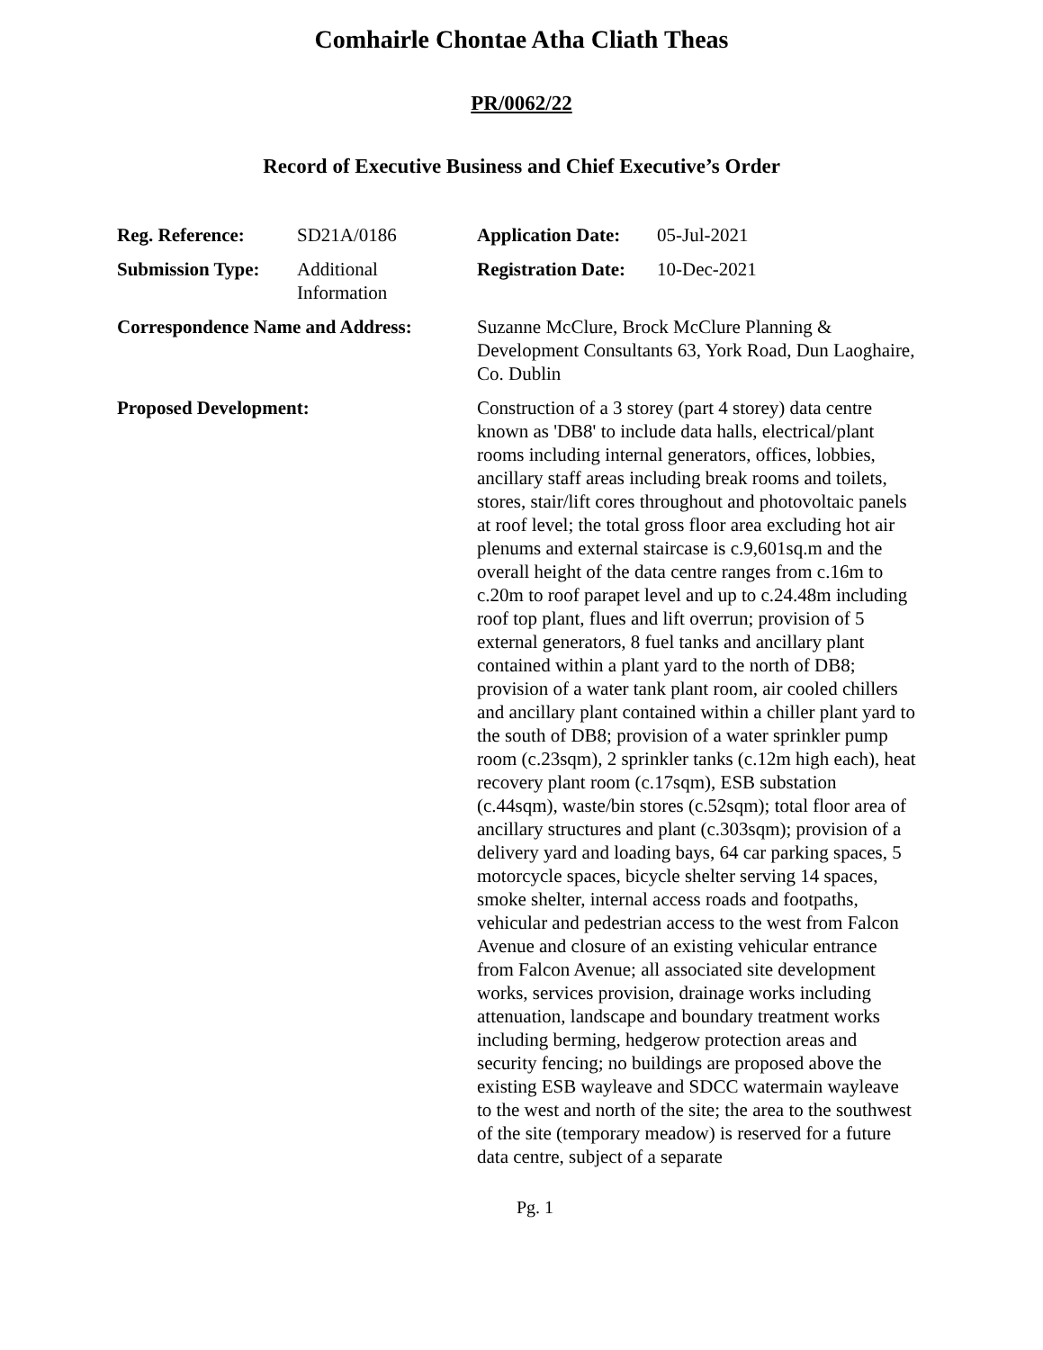Comhairle Chontae Atha Cliath Theas
PR/0062/22
Record of Executive Business and Chief Executive’s Order
| Reg. Reference: | SD21A/0186 | Application Date: | 05-Jul-2021 |
| Submission Type: | Additional Information | Registration Date: | 10-Dec-2021 |
| Correspondence Name and Address: | | Suzanne McClure, Brock McClure Planning & Development Consultants 63, York Road, Dun Laoghaire, Co. Dublin | |
| Proposed Development: | | Construction of a 3 storey (part 4 storey) data centre known as 'DB8' to include data halls, electrical/plant rooms including internal generators, offices, lobbies, ancillary staff areas including break rooms and toilets, stores, stair/lift cores throughout and photovoltaic panels at roof level; the total gross floor area excluding hot air plenums and external staircase is c.9,601sq.m and the overall height of the data centre ranges from c.16m to c.20m to roof parapet level and up to c.24.48m including roof top plant, flues and lift overrun; provision of 5 external generators, 8 fuel tanks and ancillary plant contained within a plant yard to the north of DB8; provision of a water tank plant room, air cooled chillers and ancillary plant contained within a chiller plant yard to the south of DB8; provision of a water sprinkler pump room (c.23sqm), 2 sprinkler tanks (c.12m high each), heat recovery plant room (c.17sqm), ESB substation (c.44sqm), waste/bin stores (c.52sqm); total floor area of ancillary structures and plant (c.303sqm); provision of a delivery yard and loading bays, 64 car parking spaces, 5 motorcycle spaces, bicycle shelter serving 14 spaces, smoke shelter, internal access roads and footpaths, vehicular and pedestrian access to the west from Falcon Avenue and closure of an existing vehicular entrance from Falcon Avenue; all associated site development works, services provision, drainage works including attenuation, landscape and boundary treatment works including berming, hedgerow protection areas and security fencing; no buildings are proposed above the existing ESB wayleave and SDCC watermain wayleave to the west and north of the site; the area to the southwest of the site (temporary meadow) is reserved for a future data centre, subject of a separate | |
Pg. 1